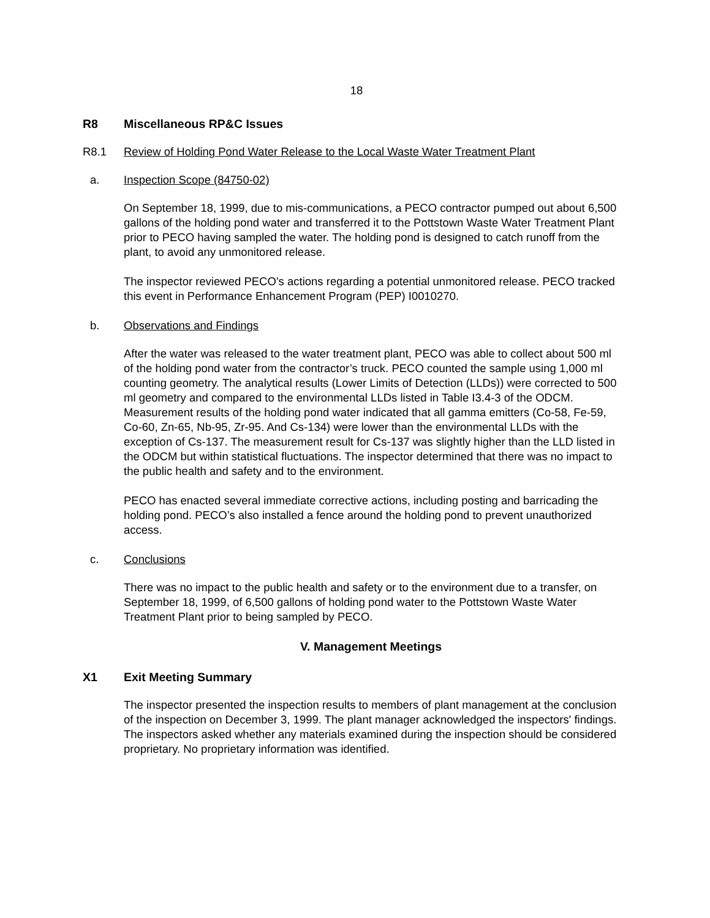18
R8 Miscellaneous RP&C Issues
R8.1 Review of Holding Pond Water Release to the Local Waste Water Treatment Plant
a. Inspection Scope (84750-02)
On September 18, 1999, due to mis-communications, a PECO contractor pumped out about 6,500 gallons of the holding pond water and transferred it to the Pottstown Waste Water Treatment Plant prior to PECO having sampled the water. The holding pond is designed to catch runoff from the plant, to avoid any unmonitored release.
The inspector reviewed PECO’s actions regarding a potential unmonitored release. PECO tracked this event in Performance Enhancement Program (PEP) I0010270.
b. Observations and Findings
After the water was released to the water treatment plant, PECO was able to collect about 500 ml of the holding pond water from the contractor’s truck. PECO counted the sample using 1,000 ml counting geometry. The analytical results (Lower Limits of Detection (LLDs)) were corrected to 500 ml geometry and compared to the environmental LLDs listed in Table I3.4-3 of the ODCM. Measurement results of the holding pond water indicated that all gamma emitters (Co-58, Fe-59, Co-60, Zn-65, Nb-95, Zr-95. And Cs-134) were lower than the environmental LLDs with the exception of Cs-137. The measurement result for Cs-137 was slightly higher than the LLD listed in the ODCM but within statistical fluctuations. The inspector determined that there was no impact to the public health and safety and to the environment.
PECO has enacted several immediate corrective actions, including posting and barricading the holding pond. PECO’s also installed a fence around the holding pond to prevent unauthorized access.
c. Conclusions
There was no impact to the public health and safety or to the environment due to a transfer, on September 18, 1999, of 6,500 gallons of holding pond water to the Pottstown Waste Water Treatment Plant prior to being sampled by PECO.
V. Management Meetings
X1 Exit Meeting Summary
The inspector presented the inspection results to members of plant management at the conclusion of the inspection on December 3, 1999. The plant manager acknowledged the inspectors' findings. The inspectors asked whether any materials examined during the inspection should be considered proprietary. No proprietary information was identified.